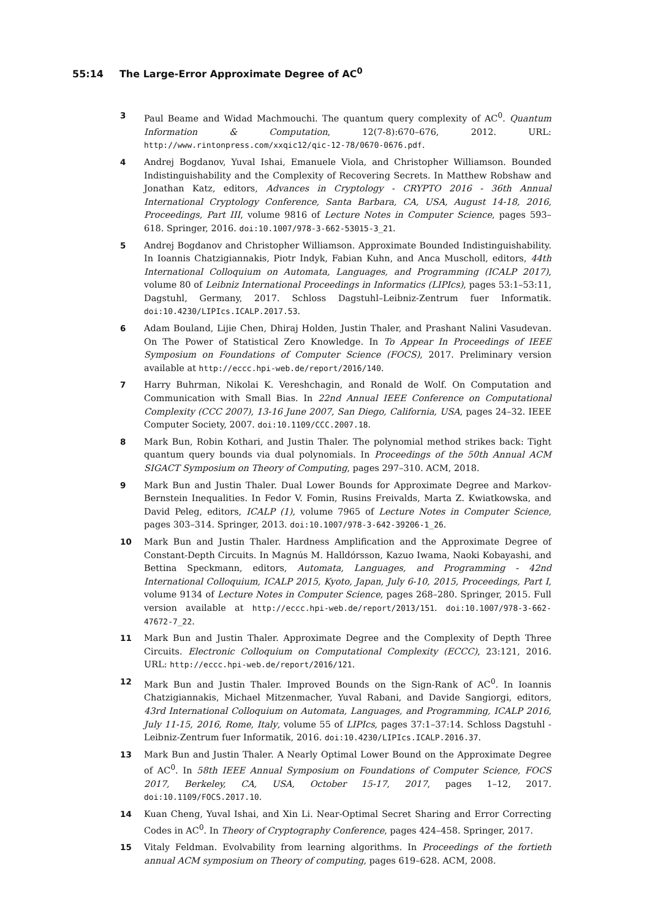55:14 The Large-Error Approximate Degree of AC<sup>0</sup>
3 Paul Beame and Widad Machmouchi. The quantum query complexity of AC<sup>0</sup>. Quantum Information & Computation, 12(7-8):670–676, 2012. URL: http://www.rintonpress.com/xxqic12/qic-12-78/0670-0676.pdf.
4 Andrej Bogdanov, Yuval Ishai, Emanuele Viola, and Christopher Williamson. Bounded Indistinguishability and the Complexity of Recovering Secrets. In Matthew Robshaw and Jonathan Katz, editors, Advances in Cryptology - CRYPTO 2016 - 36th Annual International Cryptology Conference, Santa Barbara, CA, USA, August 14-18, 2016, Proceedings, Part III, volume 9816 of Lecture Notes in Computer Science, pages 593–618. Springer, 2016. doi:10.1007/978-3-662-53015-3_21.
5 Andrej Bogdanov and Christopher Williamson. Approximate Bounded Indistinguishability. In Ioannis Chatzigiannakis, Piotr Indyk, Fabian Kuhn, and Anca Muscholl, editors, 44th International Colloquium on Automata, Languages, and Programming (ICALP 2017), volume 80 of Leibniz International Proceedings in Informatics (LIPIcs), pages 53:1–53:11, Dagstuhl, Germany, 2017. Schloss Dagstuhl–Leibniz-Zentrum fuer Informatik. doi:10.4230/LIPIcs.ICALP.2017.53.
6 Adam Bouland, Lijie Chen, Dhiraj Holden, Justin Thaler, and Prashant Nalini Vasudevan. On The Power of Statistical Zero Knowledge. In To Appear In Proceedings of IEEE Symposium on Foundations of Computer Science (FOCS), 2017. Preliminary version available at http://eccc.hpi-web.de/report/2016/140.
7 Harry Buhrman, Nikolai K. Vereshchagin, and Ronald de Wolf. On Computation and Communication with Small Bias. In 22nd Annual IEEE Conference on Computational Complexity (CCC 2007), 13-16 June 2007, San Diego, California, USA, pages 24–32. IEEE Computer Society, 2007. doi:10.1109/CCC.2007.18.
8 Mark Bun, Robin Kothari, and Justin Thaler. The polynomial method strikes back: Tight quantum query bounds via dual polynomials. In Proceedings of the 50th Annual ACM SIGACT Symposium on Theory of Computing, pages 297–310. ACM, 2018.
9 Mark Bun and Justin Thaler. Dual Lower Bounds for Approximate Degree and Markov-Bernstein Inequalities. In Fedor V. Fomin, Rusins Freivalds, Marta Z. Kwiatkowska, and David Peleg, editors, ICALP (1), volume 7965 of Lecture Notes in Computer Science, pages 303–314. Springer, 2013. doi:10.1007/978-3-642-39206-1_26.
10 Mark Bun and Justin Thaler. Hardness Amplification and the Approximate Degree of Constant-Depth Circuits. In Magnús M. Halldórsson, Kazuo Iwama, Naoki Kobayashi, and Bettina Speckmann, editors, Automata, Languages, and Programming - 42nd International Colloquium, ICALP 2015, Kyoto, Japan, July 6-10, 2015, Proceedings, Part I, volume 9134 of Lecture Notes in Computer Science, pages 268–280. Springer, 2015. Full version available at http://eccc.hpi-web.de/report/2013/151. doi:10.1007/978-3-662-47672-7_22.
11 Mark Bun and Justin Thaler. Approximate Degree and the Complexity of Depth Three Circuits. Electronic Colloquium on Computational Complexity (ECCC), 23:121, 2016. URL: http://eccc.hpi-web.de/report/2016/121.
12 Mark Bun and Justin Thaler. Improved Bounds on the Sign-Rank of AC<sup>0</sup>. In Ioannis Chatzigiannakis, Michael Mitzenmacher, Yuval Rabani, and Davide Sangiorgi, editors, 43rd International Colloquium on Automata, Languages, and Programming, ICALP 2016, July 11-15, 2016, Rome, Italy, volume 55 of LIPIcs, pages 37:1–37:14. Schloss Dagstuhl - Leibniz-Zentrum fuer Informatik, 2016. doi:10.4230/LIPIcs.ICALP.2016.37.
13 Mark Bun and Justin Thaler. A Nearly Optimal Lower Bound on the Approximate Degree of AC<sup>0</sup>. In 58th IEEE Annual Symposium on Foundations of Computer Science, FOCS 2017, Berkeley, CA, USA, October 15-17, 2017, pages 1–12, 2017. doi:10.1109/FOCS.2017.10.
14 Kuan Cheng, Yuval Ishai, and Xin Li. Near-Optimal Secret Sharing and Error Correcting Codes in AC<sup>0</sup>. In Theory of Cryptography Conference, pages 424–458. Springer, 2017.
15 Vitaly Feldman. Evolvability from learning algorithms. In Proceedings of the fortieth annual ACM symposium on Theory of computing, pages 619–628. ACM, 2008.